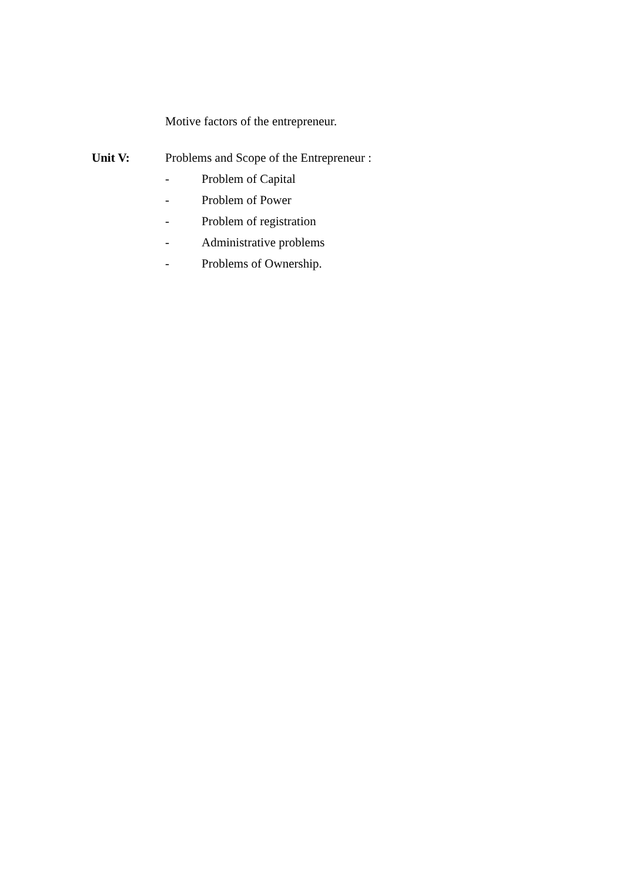Motive factors of the entrepreneur.
Unit V: Problems and Scope of the Entrepreneur :
- Problem of Capital
- Problem of Power
- Problem of registration
- Administrative problems
- Problems of Ownership.